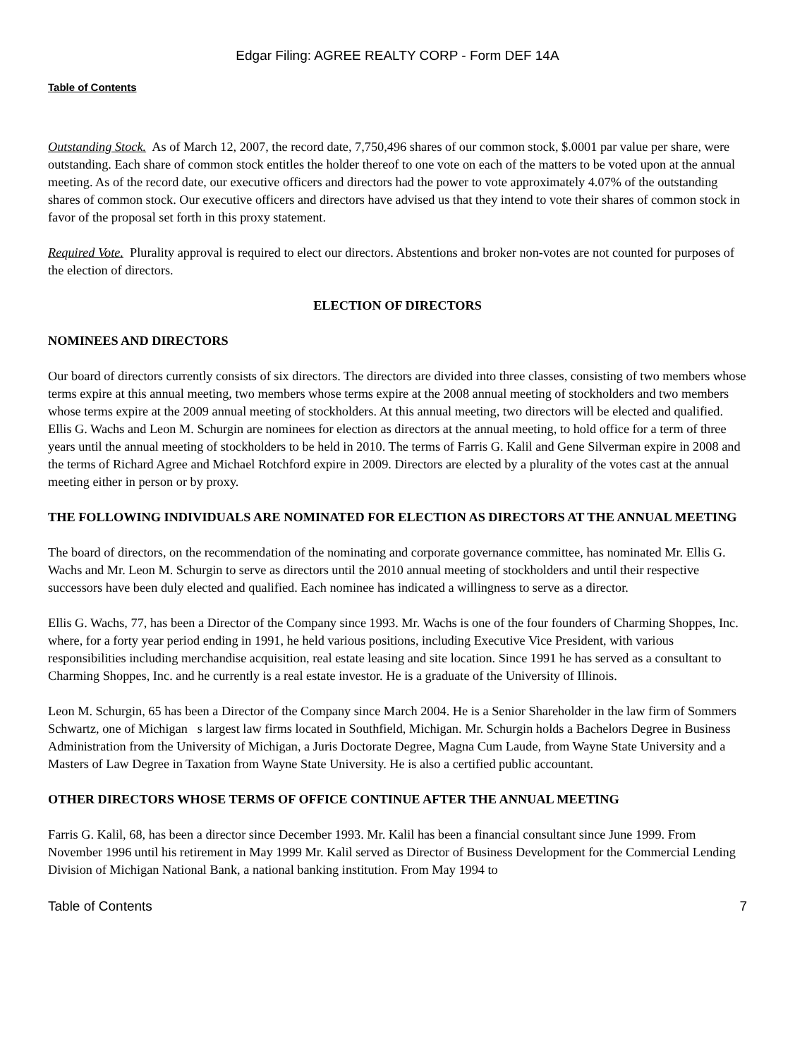Edgar Filing: AGREE REALTY CORP - Form DEF 14A
Table of Contents
Outstanding Stock. As of March 12, 2007, the record date, 7,750,496 shares of our common stock, $.0001 par value per share, were outstanding. Each share of common stock entitles the holder thereof to one vote on each of the matters to be voted upon at the annual meeting. As of the record date, our executive officers and directors had the power to vote approximately 4.07% of the outstanding shares of common stock. Our executive officers and directors have advised us that they intend to vote their shares of common stock in favor of the proposal set forth in this proxy statement.
Required Vote. Plurality approval is required to elect our directors. Abstentions and broker non-votes are not counted for purposes of the election of directors.
ELECTION OF DIRECTORS
NOMINEES AND DIRECTORS
Our board of directors currently consists of six directors. The directors are divided into three classes, consisting of two members whose terms expire at this annual meeting, two members whose terms expire at the 2008 annual meeting of stockholders and two members whose terms expire at the 2009 annual meeting of stockholders. At this annual meeting, two directors will be elected and qualified. Ellis G. Wachs and Leon M. Schurgin are nominees for election as directors at the annual meeting, to hold office for a term of three years until the annual meeting of stockholders to be held in 2010. The terms of Farris G. Kalil and Gene Silverman expire in 2008 and the terms of Richard Agree and Michael Rotchford expire in 2009. Directors are elected by a plurality of the votes cast at the annual meeting either in person or by proxy.
THE FOLLOWING INDIVIDUALS ARE NOMINATED FOR ELECTION AS DIRECTORS AT THE ANNUAL MEETING
The board of directors, on the recommendation of the nominating and corporate governance committee, has nominated Mr. Ellis G. Wachs and Mr. Leon M. Schurgin to serve as directors until the 2010 annual meeting of stockholders and until their respective successors have been duly elected and qualified. Each nominee has indicated a willingness to serve as a director.
Ellis G. Wachs, 77, has been a Director of the Company since 1993. Mr. Wachs is one of the four founders of Charming Shoppes, Inc. where, for a forty year period ending in 1991, he held various positions, including Executive Vice President, with various responsibilities including merchandise acquisition, real estate leasing and site location. Since 1991 he has served as a consultant to Charming Shoppes, Inc. and he currently is a real estate investor. He is a graduate of the University of Illinois.
Leon M. Schurgin, 65 has been a Director of the Company since March 2004. He is a Senior Shareholder in the law firm of Sommers Schwartz, one of Michigan s largest law firms located in Southfield, Michigan. Mr. Schurgin holds a Bachelors Degree in Business Administration from the University of Michigan, a Juris Doctorate Degree, Magna Cum Laude, from Wayne State University and a Masters of Law Degree in Taxation from Wayne State University. He is also a certified public accountant.
OTHER DIRECTORS WHOSE TERMS OF OFFICE CONTINUE AFTER THE ANNUAL MEETING
Farris G. Kalil, 68, has been a director since December 1993. Mr. Kalil has been a financial consultant since June 1999. From November 1996 until his retirement in May 1999 Mr. Kalil served as Director of Business Development for the Commercial Lending Division of Michigan National Bank, a national banking institution. From May 1994 to
Table of Contents 7